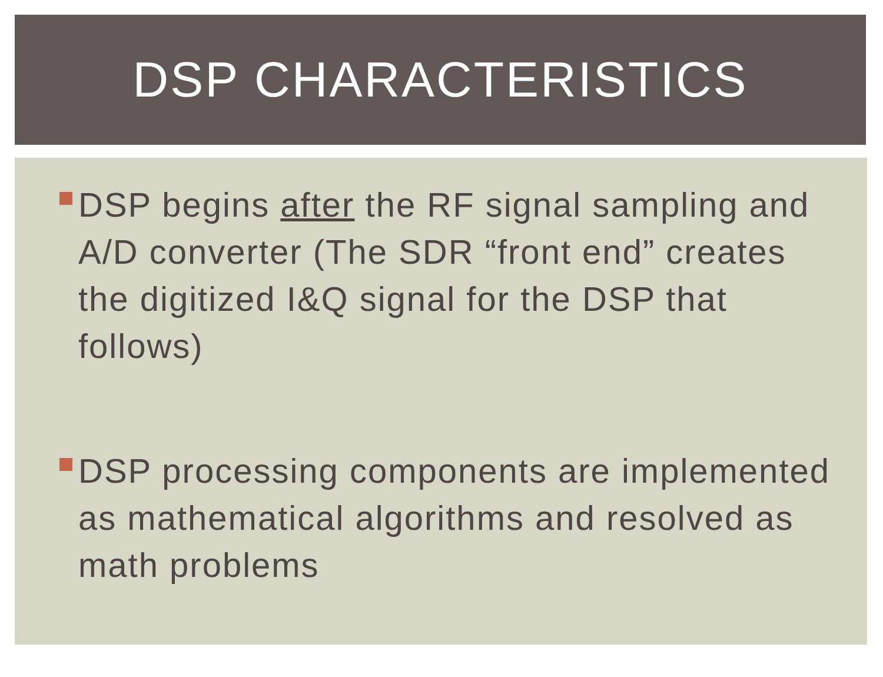DSP CHARACTERISTICS
DSP begins after the RF signal sampling and A/D converter (The SDR “front end” creates the digitized I&Q signal for the DSP that follows)
DSP processing components are implemented as mathematical algorithms and resolved as math problems